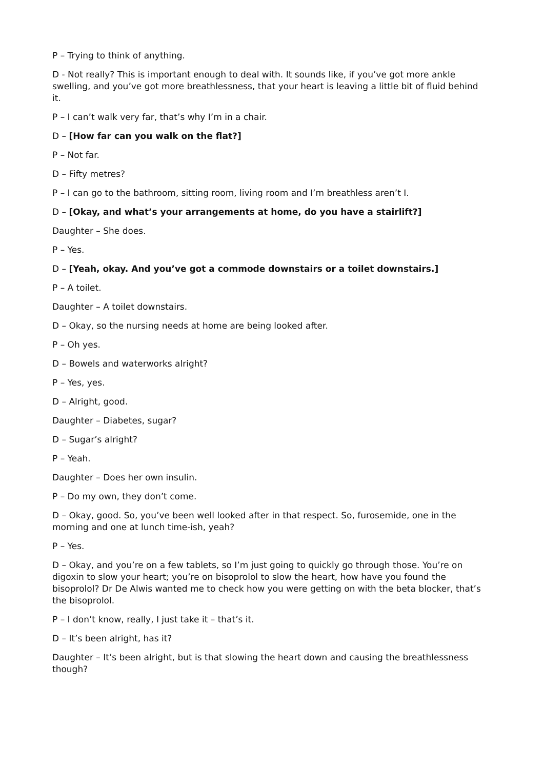P – Trying to think of anything.
D - Not really? This is important enough to deal with. It sounds like, if you’ve got more ankle swelling, and you’ve got more breathlessness, that your heart is leaving a little bit of fluid behind it.
P – I can’t walk very far, that’s why I’m in a chair.
D – [How far can you walk on the flat?]
P – Not far.
D – Fifty metres?
P – I can go to the bathroom, sitting room, living room and I’m breathless aren’t I.
D – [Okay, and what’s your arrangements at home, do you have a stairlift?]
Daughter – She does.
P – Yes.
D – [Yeah, okay. And you’ve got a commode downstairs or a toilet downstairs.]
P – A toilet.
Daughter – A toilet downstairs.
D – Okay, so the nursing needs at home are being looked after.
P – Oh yes.
D – Bowels and waterworks alright?
P – Yes, yes.
D – Alright, good.
Daughter – Diabetes, sugar?
D – Sugar’s alright?
P – Yeah.
Daughter – Does her own insulin.
P – Do my own, they don’t come.
D – Okay, good. So, you’ve been well looked after in that respect. So, furosemide, one in the morning and one at lunch time-ish, yeah?
P – Yes.
D – Okay, and you’re on a few tablets, so I’m just going to quickly go through those. You’re on digoxin to slow your heart; you’re on bisoprolol to slow the heart, how have you found the bisoprolol? Dr De Alwis wanted me to check how you were getting on with the beta blocker, that’s the bisoprolol.
P – I don’t know, really, I just take it – that’s it.
D – It’s been alright, has it?
Daughter – It’s been alright, but is that slowing the heart down and causing the breathlessness though?